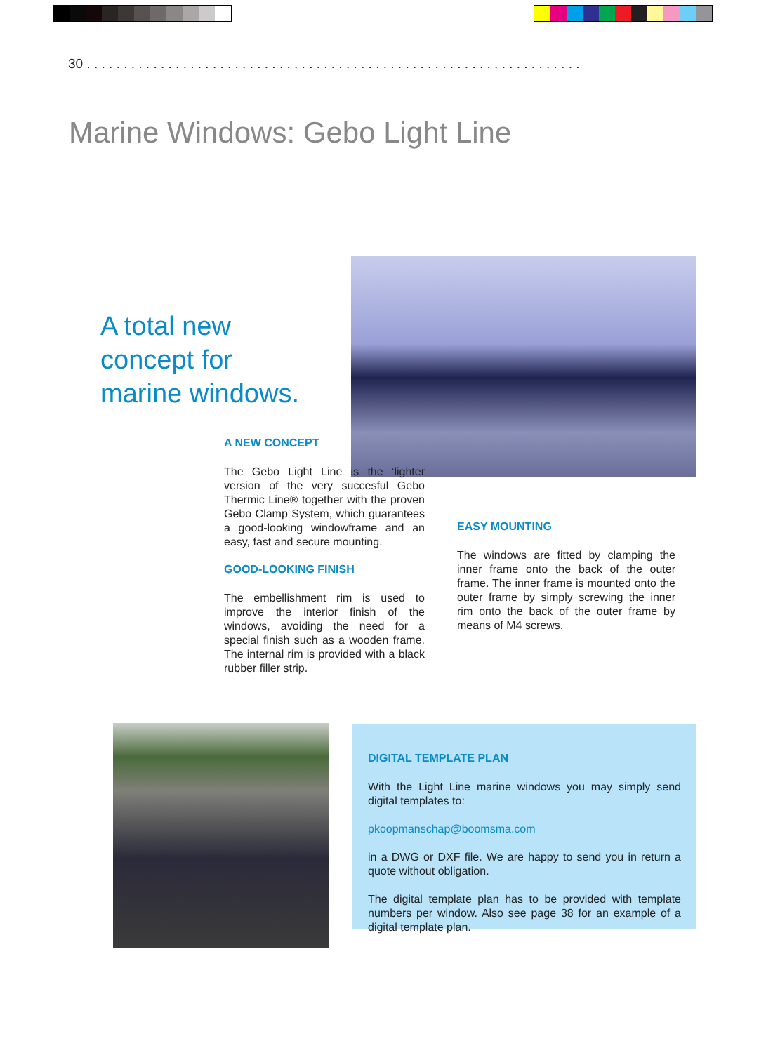30 . . . . . . . . . . . . . . . . . . . . . . . . . . . . . . . . . . . . . . . . . . . . . . . . . . . . . . . . . . . . . . . . . . .
Marine Windows: Gebo Light Line
A total new
concept for
marine windows.
A NEW CONCEPT
The Gebo Light Line is the ‘lighter version of the very succesful Gebo Thermic Line® together with the proven Gebo Clamp System, which guarantees a good-looking windowframe and an easy, fast and secure mounting.
GOOD-LOOKING FINISH
The embellishment rim is used to improve the interior finish of the windows, avoiding the need for a special finish such as a wooden frame. The internal rim is provided with a black rubber filler strip.
EASY MOUNTING
The windows are fitted by clamping the inner frame onto the back of the outer frame. The inner frame is mounted onto the outer frame by simply screwing the inner rim onto the back of the outer frame by means of M4 screws.
DIGITAL TEMPLATE PLAN
With the Light Line marine windows you may simply send digital templates to:
pkoopmanschap@boomsma.com
in a DWG or DXF file. We are happy to send you in return a quote without obligation.
The digital template plan has to be provided with template numbers per window. Also see page 38 for an example of a digital template plan.